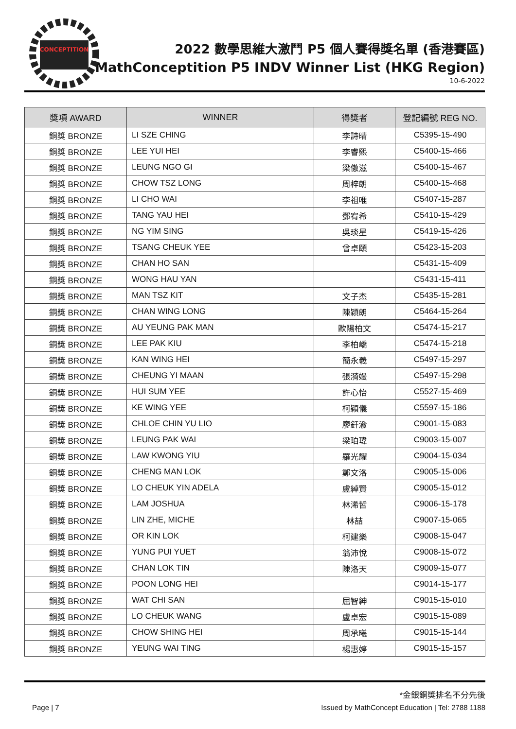CONCEPTITION
2022 數學思維大激鬥 P5 個人賽得獎名單 (香港賽區)
MathConceptition P5 INDV Winner List (HKG Region)
10-6-2022
| 獎項 AWARD | WINNER | 得獎者 | 登記編號 REG NO. |
| --- | --- | --- | --- |
| 銅獎 BRONZE | LI SZE CHING | 李詩晴 | C5395-15-490 |
| 銅獎 BRONZE | LEE YUI HEI | 李睿熙 | C5400-15-466 |
| 銅獎 BRONZE | LEUNG NGO GI | 梁傲滋 | C5400-15-467 |
| 銅獎 BRONZE | CHOW TSZ LONG | 周梓朗 | C5400-15-468 |
| 銅獎 BRONZE | LI CHO WAI | 李祖唯 | C5407-15-287 |
| 銅獎 BRONZE | TANG YAU HEI | 鄧宥希 | C5410-15-429 |
| 銅獎 BRONZE | NG YIM SING | 吳琰星 | C5419-15-426 |
| 銅獎 BRONZE | TSANG CHEUK YEE | 曾卓頤 | C5423-15-203 |
| 銅獎 BRONZE | CHAN HO SAN | | C5431-15-409 |
| 銅獎 BRONZE | WONG HAU YAN | | C5431-15-411 |
| 銅獎 BRONZE | MAN TSZ KIT | 文子杰 | C5435-15-281 |
| 銅獎 BRONZE | CHAN WING LONG | 陳穎朗 | C5464-15-264 |
| 銅獎 BRONZE | AU YEUNG PAK MAN | 歐陽柏文 | C5474-15-217 |
| 銅獎 BRONZE | LEE PAK KIU | 李柏嶠 | C5474-15-218 |
| 銅獎 BRONZE | KAN WING HEI | 簡永羲 | C5497-15-297 |
| 銅獎 BRONZE | CHEUNG YI MAAN | 張漪嫚 | C5497-15-298 |
| 銅獎 BRONZE | HUI SUM YEE | 許心怡 | C5527-15-469 |
| 銅獎 BRONZE | KE WING YEE | 柯穎儀 | C5597-15-186 |
| 銅獎 BRONZE | CHLOE CHIN YU LIO | 廖釬渝 | C9001-15-083 |
| 銅獎 BRONZE | LEUNG PAK WAI | 梁珀瑋 | C9003-15-007 |
| 銅獎 BRONZE | LAW KWONG YIU | 羅光耀 | C9004-15-034 |
| 銅獎 BRONZE | CHENG MAN LOK | 鄭文洛 | C9005-15-006 |
| 銅獎 BRONZE | LO CHEUK YIN ADELA | 盧綽賢 | C9005-15-012 |
| 銅獎 BRONZE | LAM JOSHUA | 林浠哲 | C9006-15-178 |
| 銅獎 BRONZE | LIN ZHE, MICHE | 林喆 | C9007-15-065 |
| 銅獎 BRONZE | OR KIN LOK | 柯建樂 | C9008-15-047 |
| 銅獎 BRONZE | YUNG PUI YUET | 翁沛悅 | C9008-15-072 |
| 銅獎 BRONZE | CHAN LOK TIN | 陳洛天 | C9009-15-077 |
| 銅獎 BRONZE | POON LONG HEI | | C9014-15-177 |
| 銅獎 BRONZE | WAT CHI SAN | 屈智紳 | C9015-15-010 |
| 銅獎 BRONZE | LO CHEUK WANG | 盧卓宏 | C9015-15-089 |
| 銅獎 BRONZE | CHOW SHING HEI | 周承曦 | C9015-15-144 |
| 銅獎 BRONZE | YEUNG WAI TING | 楊惠婷 | C9015-15-157 |
*金銀銅獎排名不分先後
Page | 7 Issued by MathConcept Education | Tel: 2788 1188